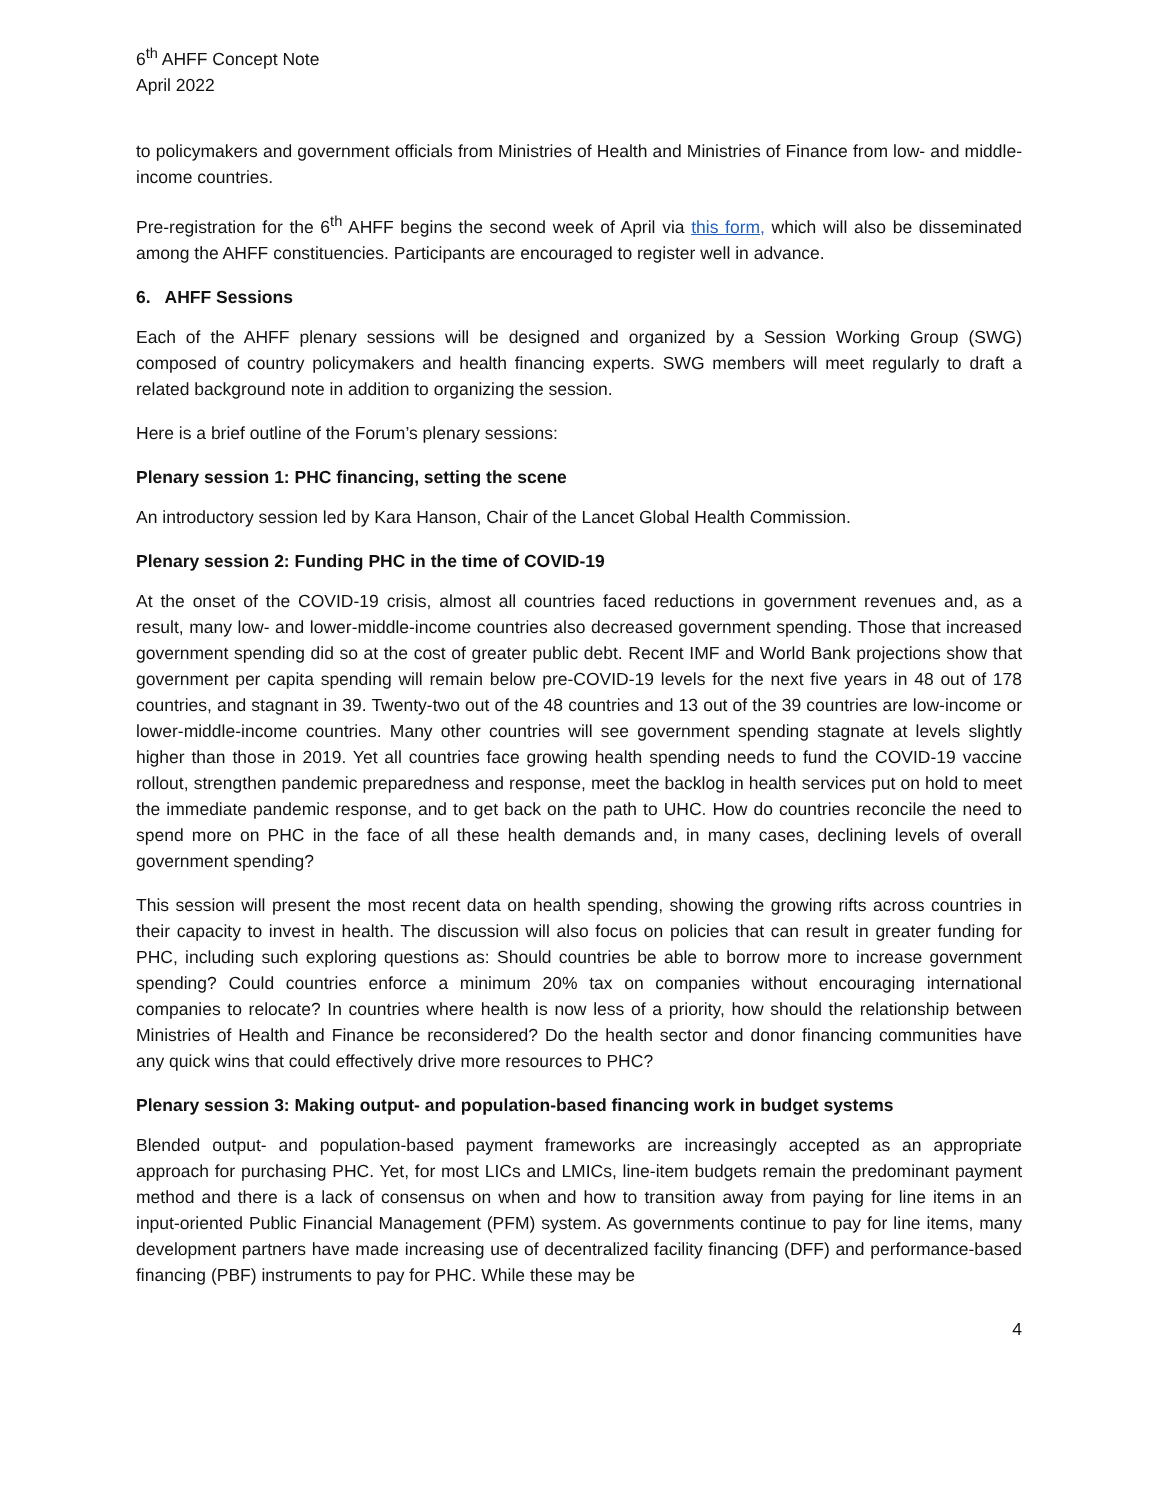6<sup>th</sup> AHFF Concept Note
April 2022
to policymakers and government officials from Ministries of Health and Ministries of Finance from low- and middle-income countries.
Pre-registration for the 6<sup>th</sup> AHFF begins the second week of April via this form, which will also be disseminated among the AHFF constituencies. Participants are encouraged to register well in advance.
6. AHFF Sessions
Each of the AHFF plenary sessions will be designed and organized by a Session Working Group (SWG) composed of country policymakers and health financing experts. SWG members will meet regularly to draft a related background note in addition to organizing the session.
Here is a brief outline of the Forum’s plenary sessions:
Plenary session 1: PHC financing, setting the scene
An introductory session led by Kara Hanson, Chair of the Lancet Global Health Commission.
Plenary session 2: Funding PHC in the time of COVID-19
At the onset of the COVID-19 crisis, almost all countries faced reductions in government revenues and, as a result, many low- and lower-middle-income countries also decreased government spending. Those that increased government spending did so at the cost of greater public debt. Recent IMF and World Bank projections show that government per capita spending will remain below pre-COVID-19 levels for the next five years in 48 out of 178 countries, and stagnant in 39. Twenty-two out of the 48 countries and 13 out of the 39 countries are low-income or lower-middle-income countries. Many other countries will see government spending stagnate at levels slightly higher than those in 2019. Yet all countries face growing health spending needs to fund the COVID-19 vaccine rollout, strengthen pandemic preparedness and response, meet the backlog in health services put on hold to meet the immediate pandemic response, and to get back on the path to UHC. How do countries reconcile the need to spend more on PHC in the face of all these health demands and, in many cases, declining levels of overall government spending?
This session will present the most recent data on health spending, showing the growing rifts across countries in their capacity to invest in health. The discussion will also focus on policies that can result in greater funding for PHC, including such exploring questions as: Should countries be able to borrow more to increase government spending? Could countries enforce a minimum 20% tax on companies without encouraging international companies to relocate? In countries where health is now less of a priority, how should the relationship between Ministries of Health and Finance be reconsidered? Do the health sector and donor financing communities have any quick wins that could effectively drive more resources to PHC?
Plenary session 3: Making output- and population-based financing work in budget systems
Blended output- and population-based payment frameworks are increasingly accepted as an appropriate approach for purchasing PHC. Yet, for most LICs and LMICs, line-item budgets remain the predominant payment method and there is a lack of consensus on when and how to transition away from paying for line items in an input-oriented Public Financial Management (PFM) system. As governments continue to pay for line items, many development partners have made increasing use of decentralized facility financing (DFF) and performance-based financing (PBF) instruments to pay for PHC. While these may be
4